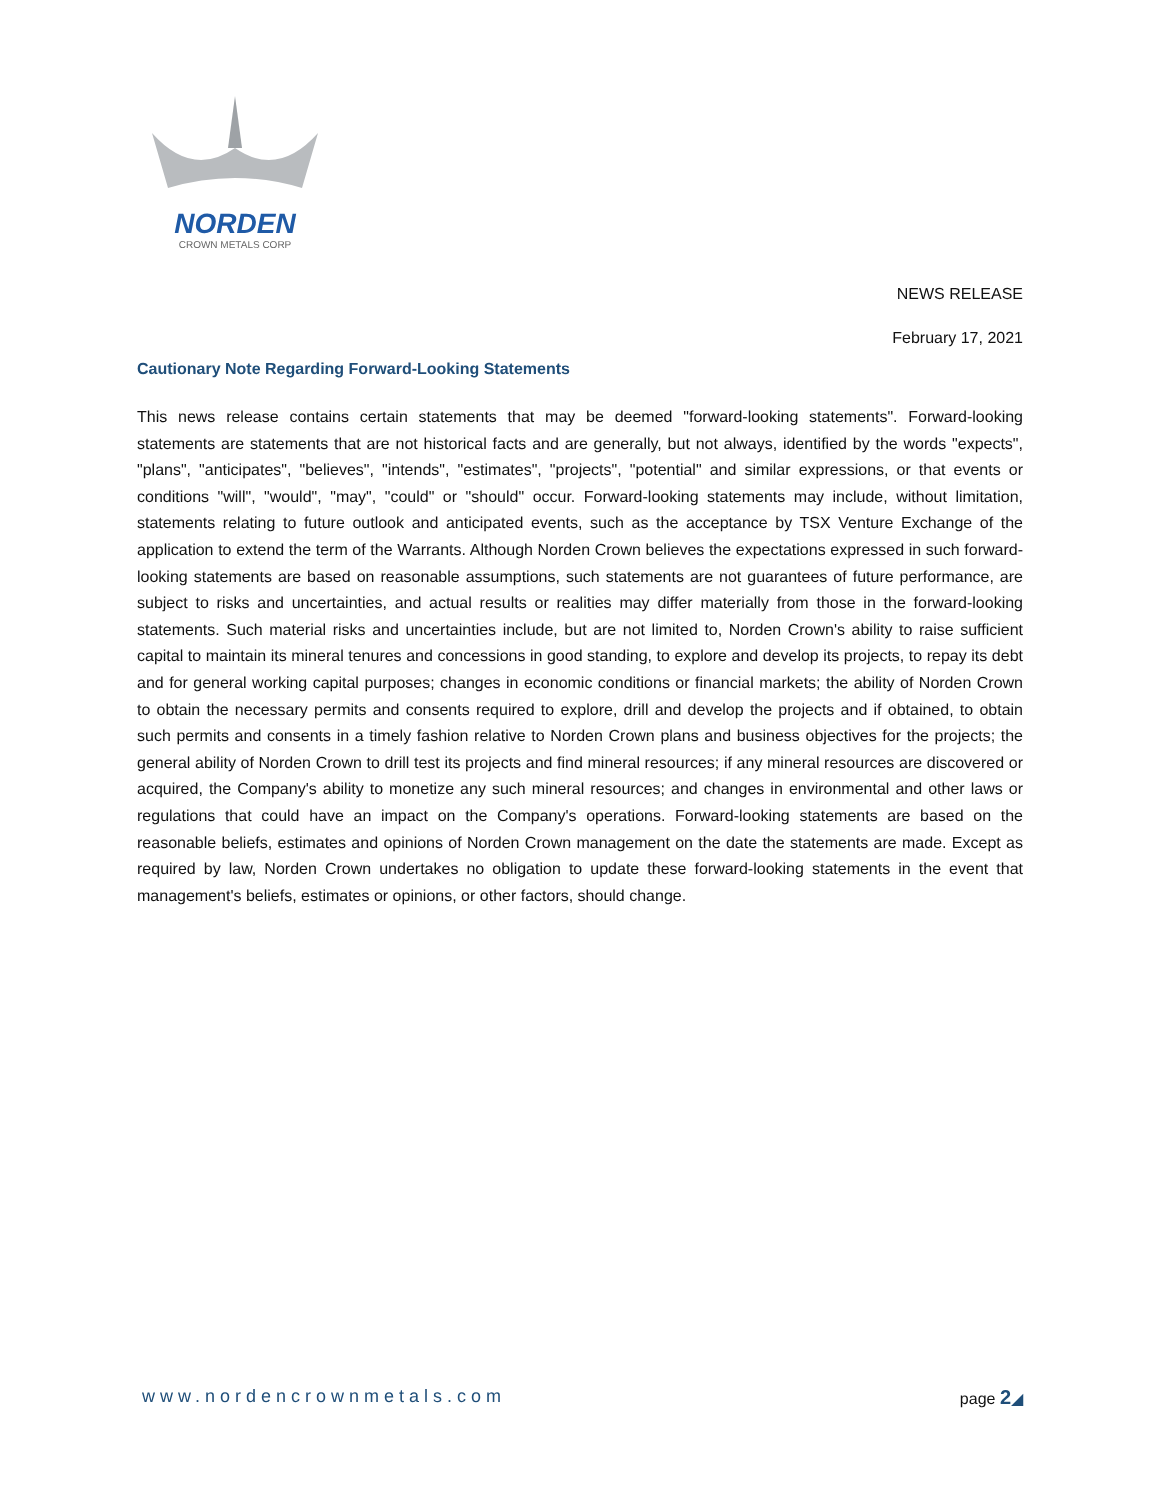NORDEN
CROWN METALS CORP
NEWS RELEASE
February 17, 2021
Cautionary Note Regarding Forward-Looking Statements
This news release contains certain statements that may be deemed "forward-looking statements". Forward-looking statements are statements that are not historical facts and are generally, but not always, identified by the words "expects", "plans", "anticipates", "believes", "intends", "estimates", "projects", "potential" and similar expressions, or that events or conditions "will", "would", "may", "could" or "should" occur. Forward-looking statements may include, without limitation, statements relating to future outlook and anticipated events, such as the acceptance by TSX Venture Exchange of the application to extend the term of the Warrants. Although Norden Crown believes the expectations expressed in such forward-looking statements are based on reasonable assumptions, such statements are not guarantees of future performance, are subject to risks and uncertainties, and actual results or realities may differ materially from those in the forward-looking statements. Such material risks and uncertainties include, but are not limited to, Norden Crown's ability to raise sufficient capital to maintain its mineral tenures and concessions in good standing, to explore and develop its projects, to repay its debt and for general working capital purposes; changes in economic conditions or financial markets; the ability of Norden Crown to obtain the necessary permits and consents required to explore, drill and develop the projects and if obtained, to obtain such permits and consents in a timely fashion relative to Norden Crown plans and business objectives for the projects; the general ability of Norden Crown to drill test its projects and find mineral resources; if any mineral resources are discovered or acquired, the Company's ability to monetize any such mineral resources; and changes in environmental and other laws or regulations that could have an impact on the Company's operations. Forward-looking statements are based on the reasonable beliefs, estimates and opinions of Norden Crown management on the date the statements are made. Except as required by law, Norden Crown undertakes no obligation to update these forward-looking statements in the event that management's beliefs, estimates or opinions, or other factors, should change.
www.nordencrownmetals.com page 2◢